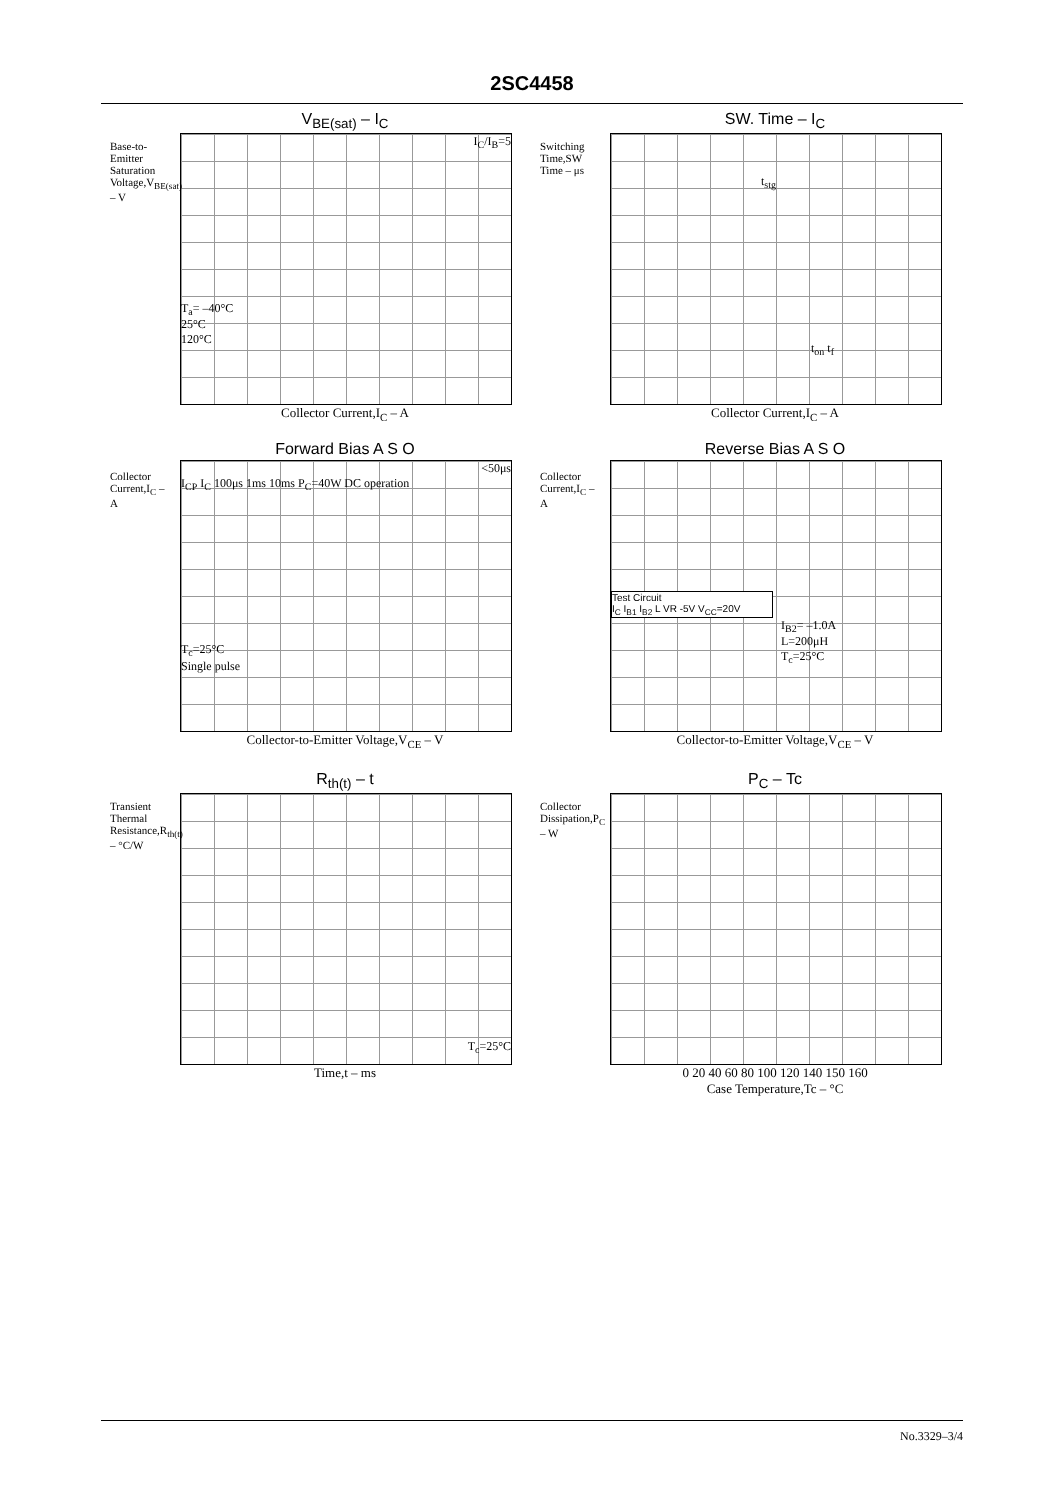2SC4458
V<sub>BE(sat)</sub> – I<sub>C</sub>
Base-to-Emitter Saturation Voltage,V<sub>BE(sat)</sub> – V
I<sub>C</sub>/I<sub>B</sub>=5
T<sub>a</sub>= –40°C
25°C
120°C
Collector Current,I<sub>C</sub> – A
SW. Time – I<sub>C</sub>
Switching Time,SW Time – μs
t<sub>stg</sub>
t<sub>on</sub> t<sub>f</sub>
Collector Current,I<sub>C</sub> – A
Forward Bias A S O
Collector Current,I<sub>C</sub> – A
<50μs
I<sub>CP</sub> I<sub>C</sub> 100μs 1ms 10ms P<sub>C</sub>=40W DC operation
T<sub>c</sub>=25°C
Single pulse
Collector-to-Emitter Voltage,V<sub>CE</sub> – V
Reverse Bias A S O
Collector Current,I<sub>C</sub> – A
Test Circuit
I<sub>C</sub> I<sub>B1</sub> I<sub>B2</sub> L VR -5V V<sub>CC</sub>=20V
I<sub>B2</sub>= –1.0A
L=200μH
T<sub>c</sub>=25°C
Collector-to-Emitter Voltage,V<sub>CE</sub> – V
R<sub>th(t)</sub> – t
Transient Thermal Resistance,R<sub>th(t)</sub> – °C/W
T<sub>c</sub>=25°C
Time,t – ms
P<sub>C</sub> – Tc
Collector Dissipation,P<sub>C</sub> – W
0 20 40 60 80 100 120 140 150 160
Case Temperature,Tc – °C
No.3329–3/4